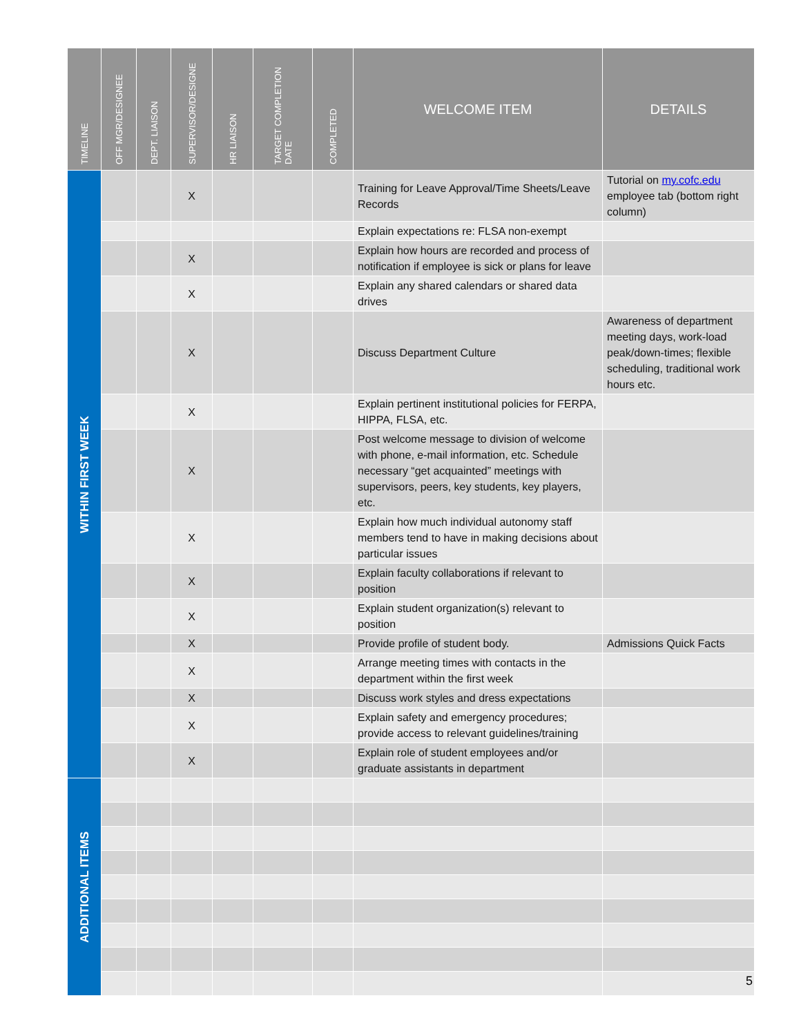| TIMELINE | OFF MGR/DESIGNEE | DEPT. LIAISON | SUPERVISOR/DESIGNE | HR LIAISON | TARGET COMPLETION DATE | COMPLETED | WELCOME ITEM | DETAILS |
| --- | --- | --- | --- | --- | --- | --- | --- | --- |
| WITHIN FIRST WEEK | | | X | | | | Training for Leave Approval/Time Sheets/Leave Records | Tutorial on my.cofc.edu employee tab (bottom right column) |
| | | | | | | | Explain expectations re: FLSA non-exempt | |
| | | | X | | | | Explain how hours are recorded and process of notification if employee is sick or plans for leave | |
| | | | X | | | | Explain any shared calendars or shared data drives | |
| | | | X | | | | Discuss Department Culture | Awareness of department meeting days, work-load peak/down-times; flexible scheduling, traditional work hours etc. |
| | | | X | | | | Explain pertinent institutional policies for FERPA, HIPPA, FLSA, etc. | |
| | | | X | | | | Post welcome message to division of welcome with phone, e-mail information, etc. Schedule necessary “get acquainted” meetings with supervisors, peers, key students, key players, etc. | |
| | | | X | | | | Explain how much individual autonomy staff members tend to have in making decisions about particular issues | |
| | | | X | | | | Explain faculty collaborations if relevant to position | |
| | | | X | | | | Explain student organization(s) relevant to position | |
| | | | X | | | | Provide profile of student body. | Admissions Quick Facts |
| | | | X | | | | Arrange meeting times with contacts in the department within the first week | |
| | | | X | | | | Discuss work styles and dress expectations | |
| | | | X | | | | Explain safety and emergency procedures; provide access to relevant guidelines/training | |
| | | | X | | | | Explain role of student employees and/or graduate assistants in department | |
| ADDITIONAL ITEMS | | | | | | | | |
5